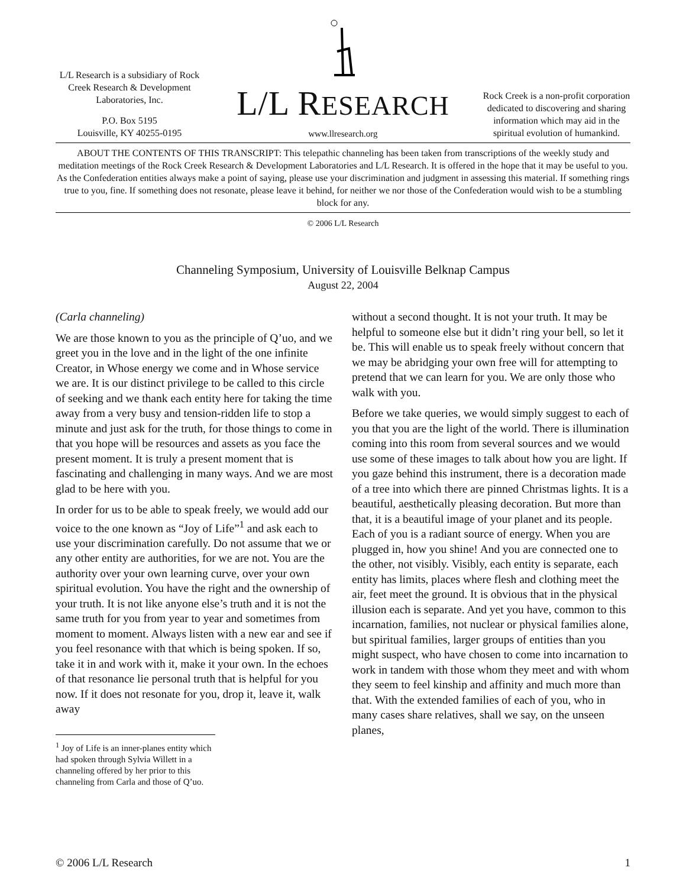L/L Research is a subsidiary of Rock Creek Research & Development Laboratories, Inc.
P.O. Box 5195
Louisville, KY 40255-0195
L/L RESEARCH
www.llresearch.org
Rock Creek is a non-profit corporation dedicated to discovering and sharing information which may aid in the spiritual evolution of humankind.
ABOUT THE CONTENTS OF THIS TRANSCRIPT: This telepathic channeling has been taken from transcriptions of the weekly study and meditation meetings of the Rock Creek Research & Development Laboratories and L/L Research. It is offered in the hope that it may be useful to you. As the Confederation entities always make a point of saying, please use your discrimination and judgment in assessing this material. If something rings true to you, fine. If something does not resonate, please leave it behind, for neither we nor those of the Confederation would wish to be a stumbling block for any.
© 2006 L/L Research
Channeling Symposium, University of Louisville Belknap Campus
August 22, 2004
(Carla channeling)
We are those known to you as the principle of Q’uo, and we greet you in the love and in the light of the one infinite Creator, in Whose energy we come and in Whose service we are. It is our distinct privilege to be called to this circle of seeking and we thank each entity here for taking the time away from a very busy and tension-ridden life to stop a minute and just ask for the truth, for those things to come in that you hope will be resources and assets as you face the present moment. It is truly a present moment that is fascinating and challenging in many ways. And we are most glad to be here with you.
In order for us to be able to speak freely, we would add our voice to the one known as “Joy of Life”<sup>1</sup> and ask each to use your discrimination carefully. Do not assume that we or any other entity are authorities, for we are not. You are the authority over your own learning curve, over your own spiritual evolution. You have the right and the ownership of your truth. It is not like anyone else’s truth and it is not the same truth for you from year to year and sometimes from moment to moment. Always listen with a new ear and see if you feel resonance with that which is being spoken. If so, take it in and work with it, make it your own. In the echoes of that resonance lie personal truth that is helpful for you now. If it does not resonate for you, drop it, leave it, walk away
<sup>1</sup> Joy of Life is an inner-planes entity which had spoken through Sylvia Willett in a channeling offered by her prior to this channeling from Carla and those of Q’uo.
without a second thought. It is not your truth. It may be helpful to someone else but it didn’t ring your bell, so let it be. This will enable us to speak freely without concern that we may be abridging your own free will for attempting to pretend that we can learn for you. We are only those who walk with you.
Before we take queries, we would simply suggest to each of you that you are the light of the world. There is illumination coming into this room from several sources and we would use some of these images to talk about how you are light. If you gaze behind this instrument, there is a decoration made of a tree into which there are pinned Christmas lights. It is a beautiful, aesthetically pleasing decoration. But more than that, it is a beautiful image of your planet and its people. Each of you is a radiant source of energy. When you are plugged in, how you shine! And you are connected one to the other, not visibly. Visibly, each entity is separate, each entity has limits, places where flesh and clothing meet the air, feet meet the ground. It is obvious that in the physical illusion each is separate. And yet you have, common to this incarnation, families, not nuclear or physical families alone, but spiritual families, larger groups of entities than you might suspect, who have chosen to come into incarnation to work in tandem with those whom they meet and with whom they seem to feel kinship and affinity and much more than that. With the extended families of each of you, who in many cases share relatives, shall we say, on the unseen planes,
© 2006 L/L Research 1